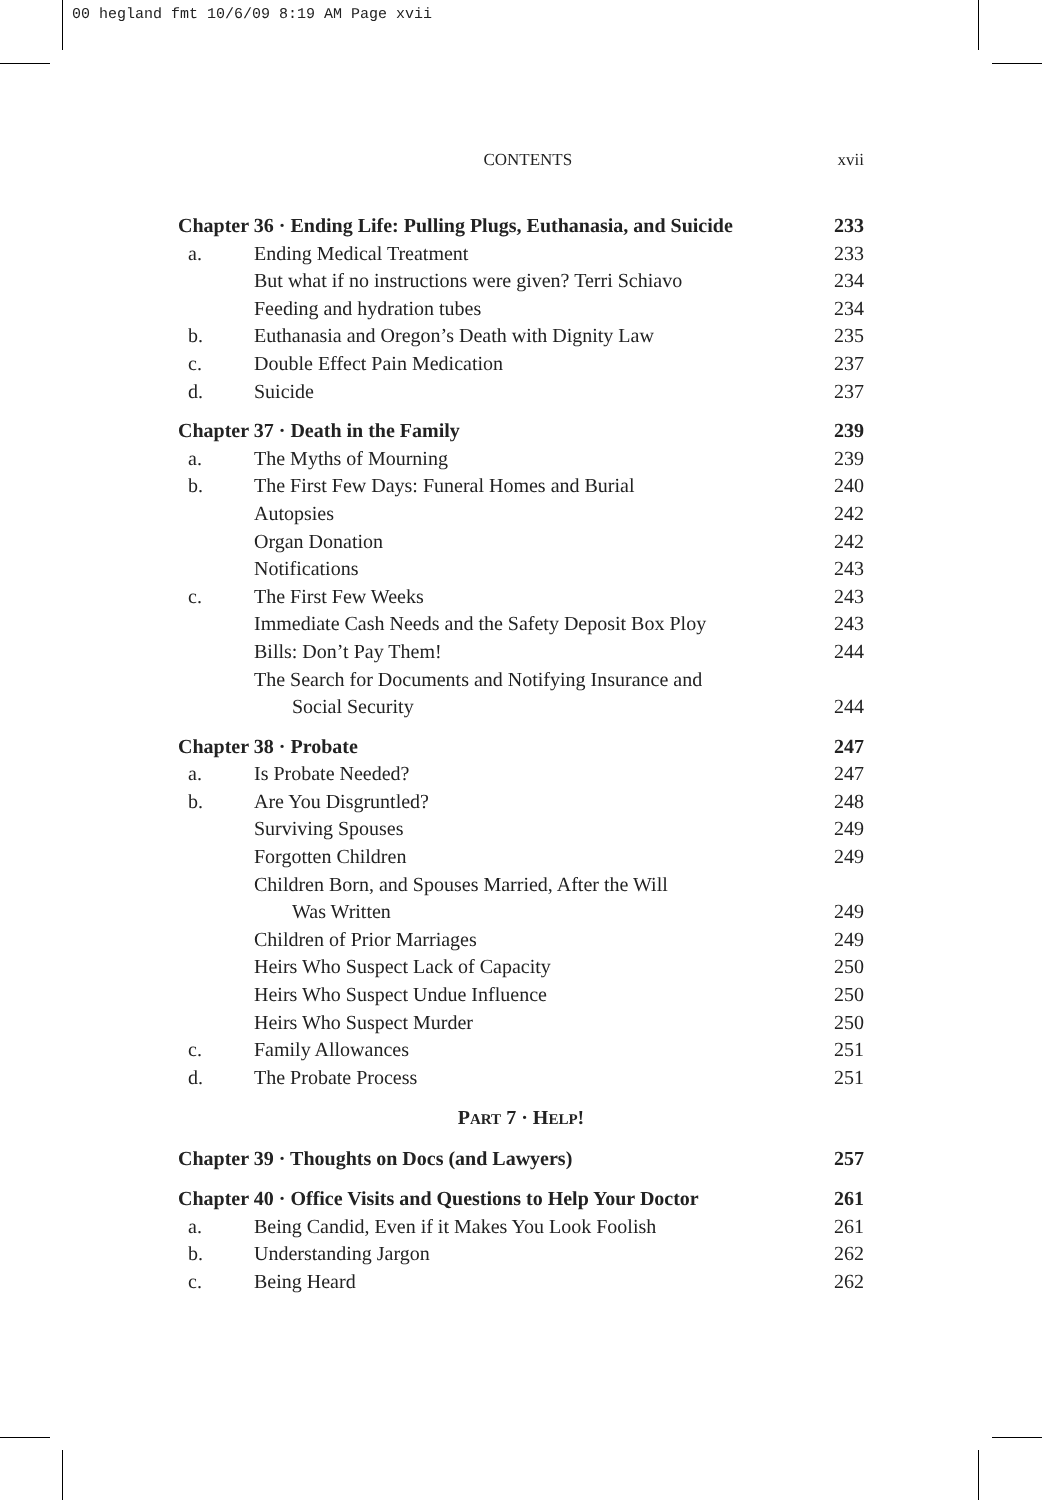00 hegland fmt 10/6/09 8:19 AM Page xvii
CONTENTS xvii
Chapter 36 · Ending Life: Pulling Plugs, Euthanasia, and Suicide 233
a. Ending Medical Treatment 233
But what if no instructions were given? Terri Schiavo 234
Feeding and hydration tubes 234
b. Euthanasia and Oregon’s Death with Dignity Law 235
c. Double Effect Pain Medication 237
d. Suicide 237
Chapter 37 · Death in the Family 239
a. The Myths of Mourning 239
b. The First Few Days: Funeral Homes and Burial 240
Autopsies 242
Organ Donation 242
Notifications 243
c. The First Few Weeks 243
Immediate Cash Needs and the Safety Deposit Box Ploy 243
Bills: Don’t Pay Them! 244
The Search for Documents and Notifying Insurance and
Social Security 244
Chapter 38 · Probate 247
a. Is Probate Needed? 247
b. Are You Disgruntled? 248
Surviving Spouses 249
Forgotten Children 249
Children Born, and Spouses Married, After the Will
Was Written 249
Children of Prior Marriages 249
Heirs Who Suspect Lack of Capacity 250
Heirs Who Suspect Undue Influence 250
Heirs Who Suspect Murder 250
c. Family Allowances 251
d. The Probate Process 251
PART 7 · HELP!
Chapter 39 · Thoughts on Docs (and Lawyers) 257
Chapter 40 · Office Visits and Questions to Help Your Doctor 261
a. Being Candid, Even if it Makes You Look Foolish 261
b. Understanding Jargon 262
c. Being Heard 262